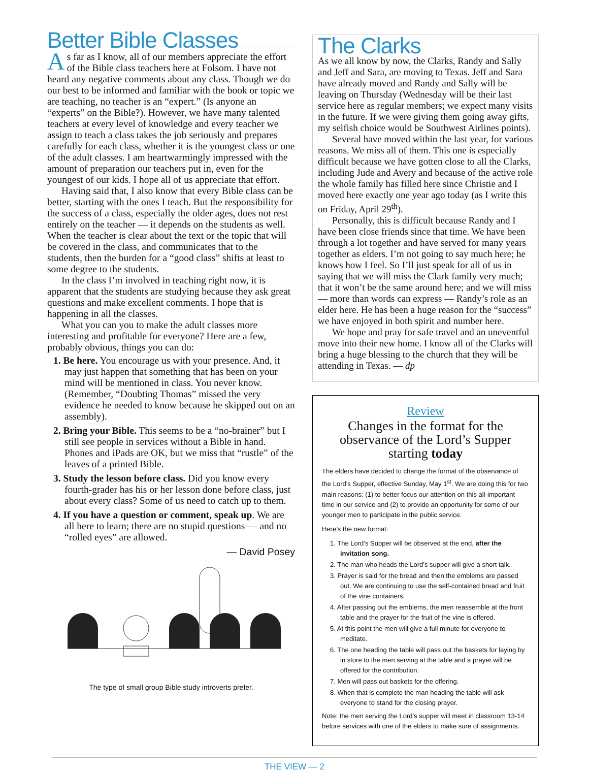Better Bible Classes
As far as I know, all of our members appreciate the effort of the Bible class teachers here at Folsom. I have not heard any negative comments about any class. Though we do our best to be informed and familiar with the book or topic we are teaching, no teacher is an “expert.” (Is anyone an “experts” on the Bible?). However, we have many talented teachers at every level of knowledge and every teacher we assign to teach a class takes the job seriously and prepares carefully for each class, whether it is the youngest class or one of the adult classes. I am heartwarmingly impressed with the amount of preparation our teachers put in, even for the youngest of our kids. I hope all of us appreciate that effort.
Having said that, I also know that every Bible class can be better, starting with the ones I teach. But the responsibility for the success of a class, especially the older ages, does not rest entirely on the teacher — it depends on the students as well. When the teacher is clear about the text or the topic that will be covered in the class, and communicates that to the students, then the burden for a “good class” shifts at least to some degree to the students.
In the class I’m involved in teaching right now, it is apparent that the students are studying because they ask great questions and make excellent comments. I hope that is happening in all the classes.
What you can you to make the adult classes more interesting and profitable for everyone? Here are a few, probably obvious, things you can do:
1. Be here. You encourage us with your presence. And, it may just happen that something that has been on your mind will be mentioned in class. You never know. (Remember, “Doubting Thomas” missed the very evidence he needed to know because he skipped out on an assembly).
2. Bring your Bible. This seems to be a “no-brainer” but I still see people in services without a Bible in hand. Phones and iPads are OK, but we miss that “rustle” of the leaves of a printed Bible.
3. Study the lesson before class. Did you know every fourth-grader has his or her lesson done before class, just about every class? Some of us need to catch up to them.
4. If you have a question or comment, speak up. We are all here to learn; there are no stupid questions — and no “rolled eyes” are allowed.
— David Posey
The type of small group Bible study introverts prefer.
The Clarks
As we all know by now, the Clarks, Randy and Sally and Jeff and Sara, are moving to Texas. Jeff and Sara have already moved and Randy and Sally will be leaving on Thursday (Wednesday will be their last service here as regular members; we expect many visits in the future. If we were giving them going away gifts, my selfish choice would be Southwest Airlines points).
Several have moved within the last year, for various reasons. We miss all of them. This one is especially difficult because we have gotten close to all the Clarks, including Jude and Avery and because of the active role the whole family has filled here since Christie and I moved here exactly one year ago today (as I write this on Friday, April 29<sup>th</sup>).
Personally, this is difficult because Randy and I have been close friends since that time. We have been through a lot together and have served for many years together as elders. I’m not going to say much here; he knows how I feel. So I’ll just speak for all of us in saying that we will miss the Clark family very much; that it won’t be the same around here; and we will miss — more than words can express — Randy’s role as an elder here. He has been a huge reason for the “success” we have enjoyed in both spirit and number here.
We hope and pray for safe travel and an uneventful move into their new home. I know all of the Clarks will bring a huge blessing to the church that they will be attending in Texas. — dp
Review
Changes in the format for the observance of the Lord’s Supper starting today
The elders have decided to change the format of the observance of the Lord’s Supper, effective Sunday, May 1<sup>st</sup>. We are doing this for two main reasons: (1) to better focus our attention on this all-important time in our service and (2) to provide an opportunity for some of our younger men to participate in the public service.
Here’s the new format:
1. The Lord’s Supper will be observed at the end, after the invitation song.
2. The man who heads the Lord’s supper will give a short talk.
3. Prayer is said for the bread and then the emblems are passed out. We are continuing to use the self-contained bread and fruit of the vine containers.
4. After passing out the emblems, the men reassemble at the front table and the prayer for the fruit of the vine is offered.
5. At this point the men will give a full minute for everyone to meditate.
6. The one heading the table will pass out the baskets for laying by in store to the men serving at the table and a prayer will be offered for the contribution.
7. Men will pass out baskets for the offering.
8. When that is complete the man heading the table will ask everyone to stand for the closing prayer.
Note: the men serving the Lord’s supper will meet in classroom 13-14 before services with one of the elders to make sure of assignments.
THE VIEW — 2